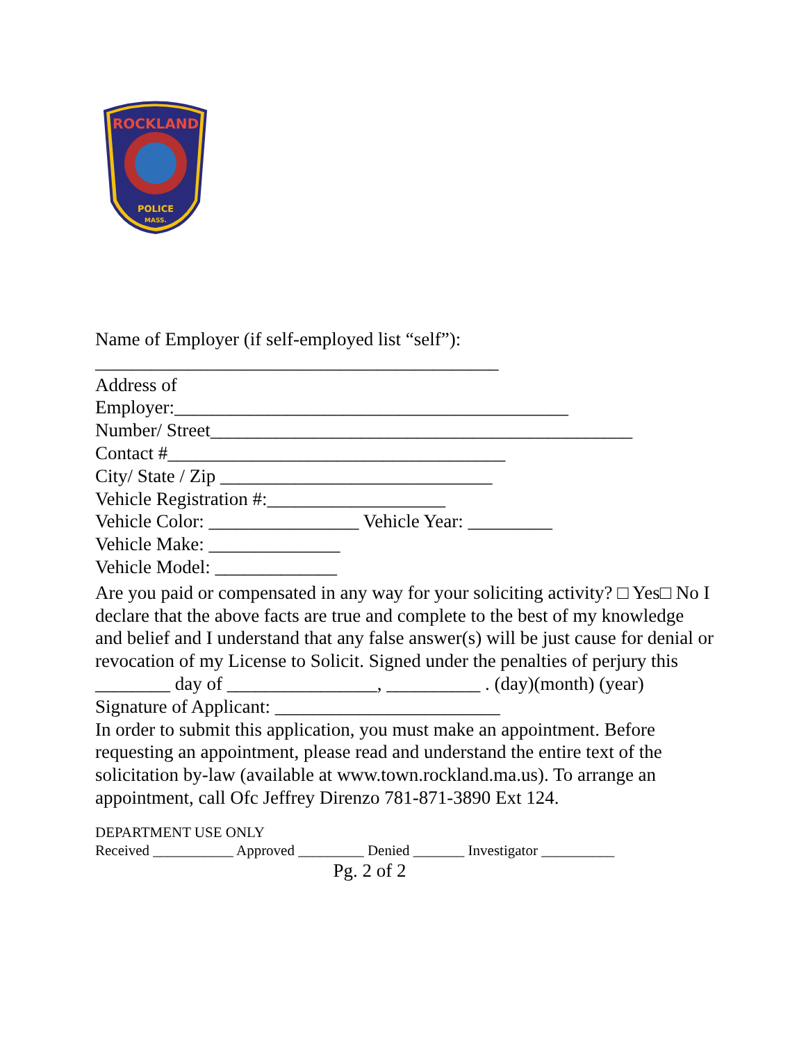ROCKLAND
POLICE
MASS.
Name of Employer (if self-employed list “self”):
___________________________________________
Address of
Employer:__________________________________________
Number/ Street_____________________________________________
Contact #____________________________________
City/ State / Zip _____________________________
Vehicle Registration #:___________________
Vehicle Color: ________________ Vehicle Year: _________
Vehicle Make: ______________
Vehicle Model: _____________
Are you paid or compensated in any way for your soliciting activity? □ Yes□ No I declare that the above facts are true and complete to the best of my knowledge and belief and I understand that any false answer(s) will be just cause for denial or revocation of my License to Solicit. Signed under the penalties of perjury this ________ day of ________________, __________ . (day)(month) (year)
Signature of Applicant: ________________________
In order to submit this application, you must make an appointment. Before requesting an appointment, please read and understand the entire text of the solicitation by-law (available at www.town.rockland.ma.us). To arrange an appointment, call Ofc Jeffrey Direnzo 781-871-3890 Ext 124.
DEPARTMENT USE ONLY
Received ___________ Approved _________ Denied _______ Investigator __________
Pg. 2 of 2